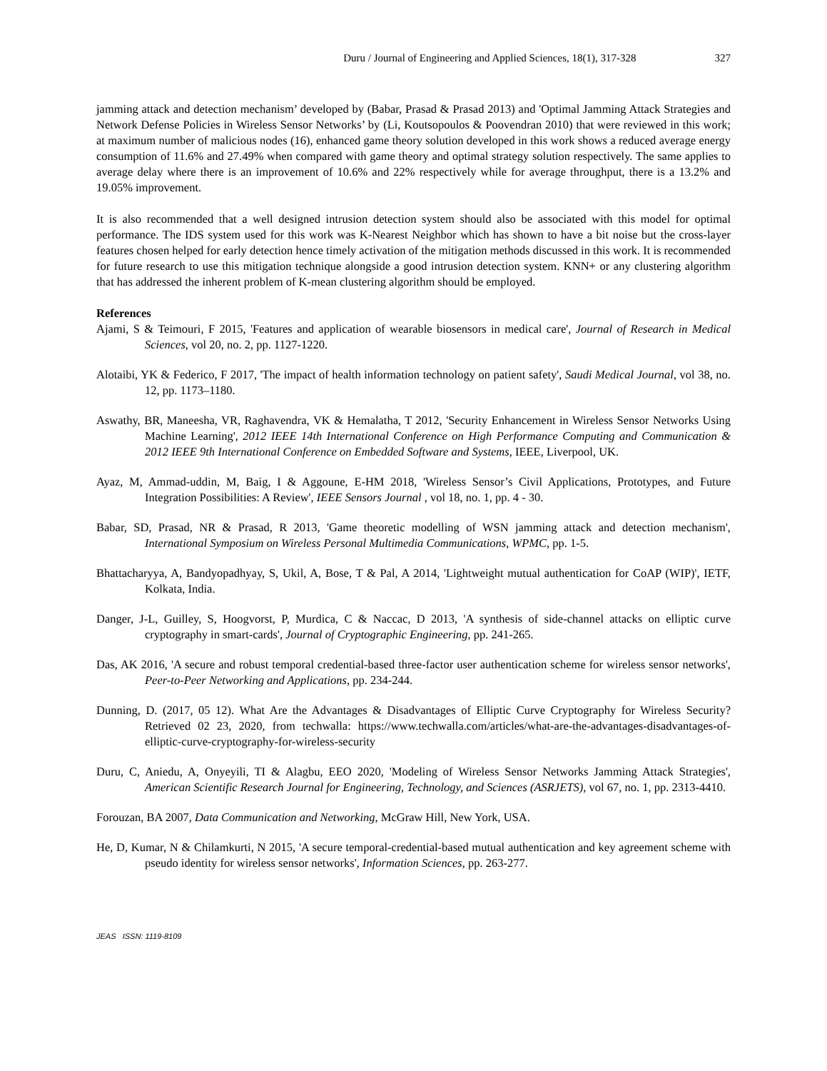Duru / Journal of Engineering and Applied Sciences, 18(1), 317-328 327
jamming attack and detection mechanism’ developed by (Babar, Prasad & Prasad 2013) and 'Optimal Jamming Attack Strategies and Network Defense Policies in Wireless Sensor Networks’ by (Li, Koutsopoulos & Poovendran 2010) that were reviewed in this work; at maximum number of malicious nodes (16), enhanced game theory solution developed in this work shows a reduced average energy consumption of 11.6% and 27.49% when compared with game theory and optimal strategy solution respectively. The same applies to average delay where there is an improvement of 10.6% and 22% respectively while for average throughput, there is a 13.2% and 19.05% improvement.
It is also recommended that a well designed intrusion detection system should also be associated with this model for optimal performance. The IDS system used for this work was K-Nearest Neighbor which has shown to have a bit noise but the cross-layer features chosen helped for early detection hence timely activation of the mitigation methods discussed in this work. It is recommended for future research to use this mitigation technique alongside a good intrusion detection system. KNN+ or any clustering algorithm that has addressed the inherent problem of K-mean clustering algorithm should be employed.
References
Ajami, S & Teimouri, F 2015, 'Features and application of wearable biosensors in medical care', Journal of Research in Medical Sciences, vol 20, no. 2, pp. 1127-1220.
Alotaibi, YK & Federico, F 2017, 'The impact of health information technology on patient safety', Saudi Medical Journal, vol 38, no. 12, pp. 1173–1180.
Aswathy, BR, Maneesha, VR, Raghavendra, VK & Hemalatha, T 2012, 'Security Enhancement in Wireless Sensor Networks Using Machine Learning', 2012 IEEE 14th International Conference on High Performance Computing and Communication & 2012 IEEE 9th International Conference on Embedded Software and Systems, IEEE, Liverpool, UK.
Ayaz, M, Ammad-uddin, M, Baig, I & Aggoune, E-HM 2018, 'Wireless Sensor’s Civil Applications, Prototypes, and Future Integration Possibilities: A Review', IEEE Sensors Journal , vol 18, no. 1, pp. 4 - 30.
Babar, SD, Prasad, NR & Prasad, R 2013, 'Game theoretic modelling of WSN jamming attack and detection mechanism', International Symposium on Wireless Personal Multimedia Communications, WPMC, pp. 1-5.
Bhattacharyya, A, Bandyopadhyay, S, Ukil, A, Bose, T & Pal, A 2014, 'Lightweight mutual authentication for CoAP (WIP)', IETF, Kolkata, India.
Danger, J-L, Guilley, S, Hoogvorst, P, Murdica, C & Naccac, D 2013, 'A synthesis of side-channel attacks on elliptic curve cryptography in smart-cards', Journal of Cryptographic Engineering, pp. 241-265.
Das, AK 2016, 'A secure and robust temporal credential-based three-factor user authentication scheme for wireless sensor networks', Peer-to-Peer Networking and Applications, pp. 234-244.
Dunning, D. (2017, 05 12). What Are the Advantages & Disadvantages of Elliptic Curve Cryptography for Wireless Security? Retrieved 02 23, 2020, from techwalla: https://www.techwalla.com/articles/what-are-the-advantages-disadvantages-of-elliptic-curve-cryptography-for-wireless-security
Duru, C, Aniedu, A, Onyeyili, TI & Alagbu, EEO 2020, 'Modeling of Wireless Sensor Networks Jamming Attack Strategies', American Scientific Research Journal for Engineering, Technology, and Sciences (ASRJETS), vol 67, no. 1, pp. 2313-4410.
Forouzan, BA 2007, Data Communication and Networking, McGraw Hill, New York, USA.
He, D, Kumar, N & Chilamkurti, N 2015, 'A secure temporal-credential-based mutual authentication and key agreement scheme with pseudo identity for wireless sensor networks', Information Sciences, pp. 263-277.
JEAS ISSN: 1119-8109